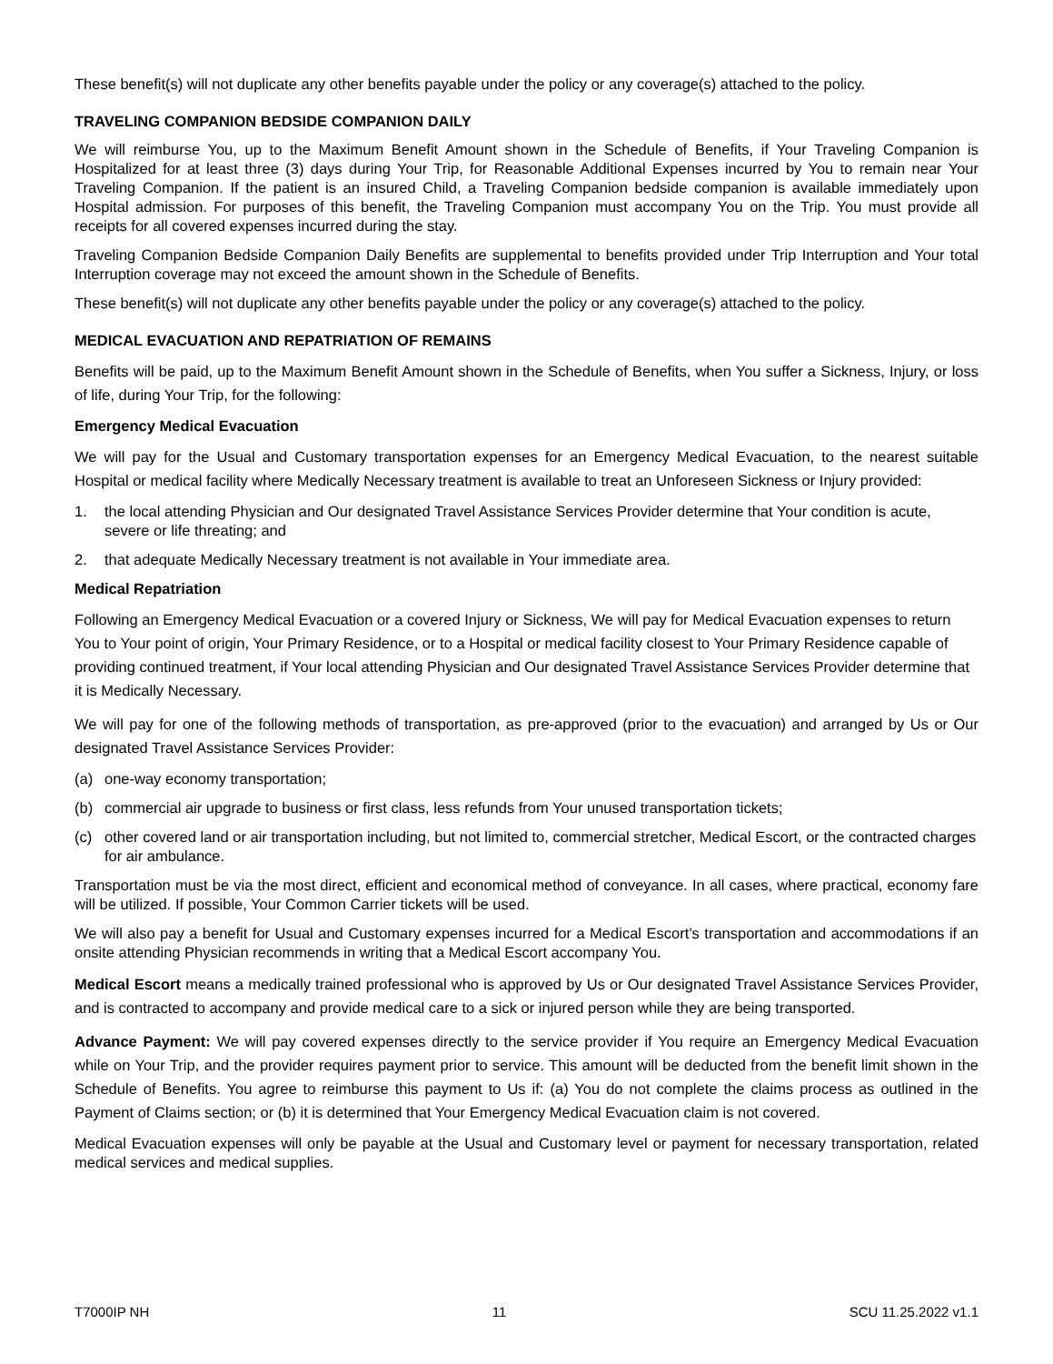These benefit(s) will not duplicate any other benefits payable under the policy or any coverage(s) attached to the policy.
TRAVELING COMPANION BEDSIDE COMPANION DAILY
We will reimburse You, up to the Maximum Benefit Amount shown in the Schedule of Benefits, if Your Traveling Companion is Hospitalized for at least three (3) days during Your Trip, for Reasonable Additional Expenses incurred by You to remain near Your Traveling Companion. If the patient is an insured Child, a Traveling Companion bedside companion is available immediately upon Hospital admission. For purposes of this benefit, the Traveling Companion must accompany You on the Trip. You must provide all receipts for all covered expenses incurred during the stay.
Traveling Companion Bedside Companion Daily Benefits are supplemental to benefits provided under Trip Interruption and Your total Interruption coverage may not exceed the amount shown in the Schedule of Benefits.
These benefit(s) will not duplicate any other benefits payable under the policy or any coverage(s) attached to the policy.
MEDICAL EVACUATION AND REPATRIATION OF REMAINS
Benefits will be paid, up to the Maximum Benefit Amount shown in the Schedule of Benefits, when You suffer a Sickness, Injury, or loss of life, during Your Trip, for the following:
Emergency Medical Evacuation
We will pay for the Usual and Customary transportation expenses for an Emergency Medical Evacuation, to the nearest suitable Hospital or medical facility where Medically Necessary treatment is available to treat an Unforeseen Sickness or Injury provided:
1. the local attending Physician and Our designated Travel Assistance Services Provider determine that Your condition is acute, severe or life threating; and
2. that adequate Medically Necessary treatment is not available in Your immediate area.
Medical Repatriation
Following an Emergency Medical Evacuation or a covered Injury or Sickness, We will pay for Medical Evacuation expenses to return You to Your point of origin, Your Primary Residence, or to a Hospital or medical facility closest to Your Primary Residence capable of providing continued treatment, if Your local attending Physician and Our designated Travel Assistance Services Provider determine that it is Medically Necessary.
We will pay for one of the following methods of transportation, as pre-approved (prior to the evacuation) and arranged by Us or Our designated Travel Assistance Services Provider:
(a) one-way economy transportation;
(b) commercial air upgrade to business or first class, less refunds from Your unused transportation tickets;
(c) other covered land or air transportation including, but not limited to, commercial stretcher, Medical Escort, or the contracted charges for air ambulance.
Transportation must be via the most direct, efficient and economical method of conveyance. In all cases, where practical, economy fare will be utilized. If possible, Your Common Carrier tickets will be used.
We will also pay a benefit for Usual and Customary expenses incurred for a Medical Escort’s transportation and accommodations if an onsite attending Physician recommends in writing that a Medical Escort accompany You.
Medical Escort means a medically trained professional who is approved by Us or Our designated Travel Assistance Services Provider, and is contracted to accompany and provide medical care to a sick or injured person while they are being transported.
Advance Payment: We will pay covered expenses directly to the service provider if You require an Emergency Medical Evacuation while on Your Trip, and the provider requires payment prior to service. This amount will be deducted from the benefit limit shown in the Schedule of Benefits. You agree to reimburse this payment to Us if: (a) You do not complete the claims process as outlined in the Payment of Claims section; or (b) it is determined that Your Emergency Medical Evacuation claim is not covered.
Medical Evacuation expenses will only be payable at the Usual and Customary level or payment for necessary transportation, related medical services and medical supplies.
T7000IP NH 11 SCU 11.25.2022 v1.1